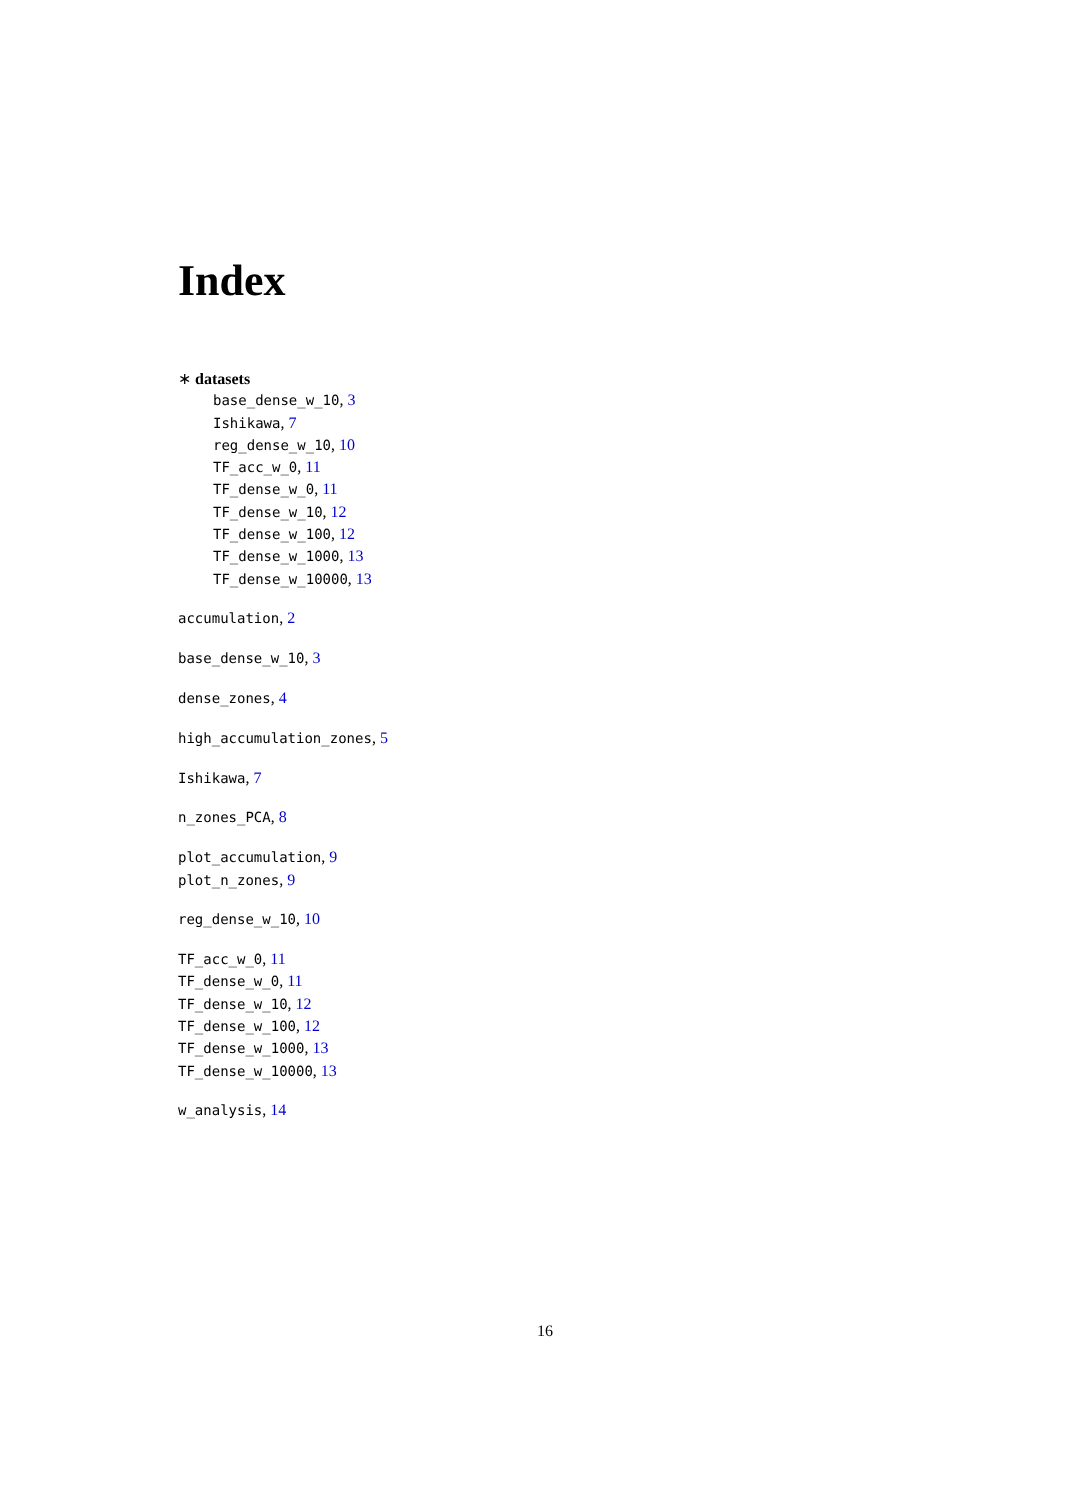Index
∗ datasets
base_dense_w_10, 3
Ishikawa, 7
reg_dense_w_10, 10
TF_acc_w_0, 11
TF_dense_w_0, 11
TF_dense_w_10, 12
TF_dense_w_100, 12
TF_dense_w_1000, 13
TF_dense_w_10000, 13
accumulation, 2
base_dense_w_10, 3
dense_zones, 4
high_accumulation_zones, 5
Ishikawa, 7
n_zones_PCA, 8
plot_accumulation, 9
plot_n_zones, 9
reg_dense_w_10, 10
TF_acc_w_0, 11
TF_dense_w_0, 11
TF_dense_w_10, 12
TF_dense_w_100, 12
TF_dense_w_1000, 13
TF_dense_w_10000, 13
w_analysis, 14
16